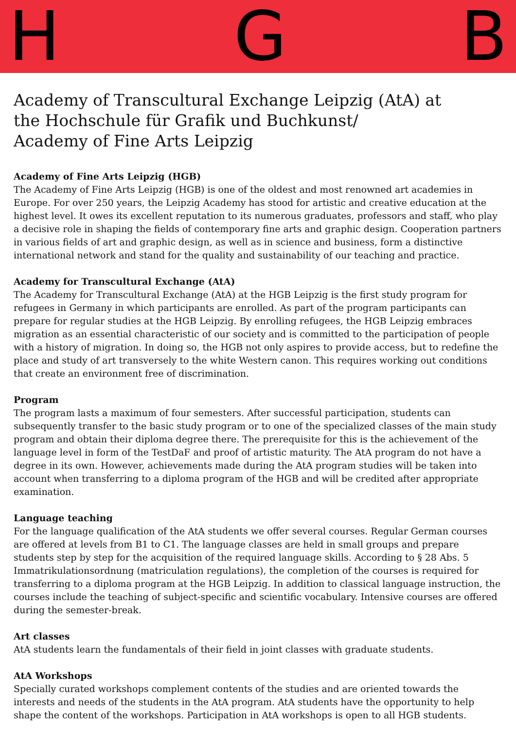H G B
Academy of Transcultural Exchange Leipzig (AtA) at
the Hochschule für Grafik und Buchkunst/
Academy of Fine Arts Leipzig
Academy of Fine Arts Leipzig (HGB)
The Academy of Fine Arts Leipzig (HGB) is one of the oldest and most renowned art academies in Europe. For over 250 years, the Leipzig Academy has stood for artistic and creative education at the highest level. It owes its excellent reputation to its numerous graduates, professors and staff, who play a decisive role in shaping the fields of contemporary fine arts and graphic design. Cooperation partners in various fields of art and graphic design, as well as in science and business, form a distinctive international network and stand for the quality and sustainability of our teaching and practice.
Academy for Transcultural Exchange (AtA)
The Academy for Transcultural Exchange (AtA) at the HGB Leipzig is the first study program for refugees in Germany in which participants are enrolled. As part of the program participants can prepare for regular studies at the HGB Leipzig. By enrolling refugees, the HGB Leipzig embraces migration as an essential characteristic of our society and is committed to the participation of people with a history of migration. In doing so, the HGB not only aspires to provide access, but to redefine the place and study of art transversely to the white Western canon. This requires working out conditions that create an environment free of discrimination.
Program
The program lasts a maximum of four semesters. After successful participation, students can subsequently transfer to the basic study program or to one of the specialized classes of the main study program and obtain their diploma degree there. The prerequisite for this is the achievement of the language level in form of the TestDaF and proof of artistic maturity. The AtA program do not have a degree in its own. However, achievements made during the AtA program studies will be taken into account when transferring to a diploma program of the HGB and will be credited after appropriate examination.
Language teaching
For the language qualification of the AtA students we offer several courses. Regular German courses are offered at levels from B1 to C1. The language classes are held in small groups and prepare students step by step for the acquisition of the required language skills. According to § 28 Abs. 5 Immatrikulationsordnung (matriculation regulations), the completion of the courses is required for transferring to a diploma program at the HGB Leipzig. In addition to classical language instruction, the courses include the teaching of subject-specific and scientific vocabulary. Intensive courses are offered during the semester-break.
Art classes
AtA students learn the fundamentals of their field in joint classes with graduate students.
AtA Workshops
Specially curated workshops complement contents of the studies and are oriented towards the interests and needs of the students in the AtA program. AtA students have the opportunity to help shape the content of the workshops. Participation in AtA workshops is open to all HGB students.